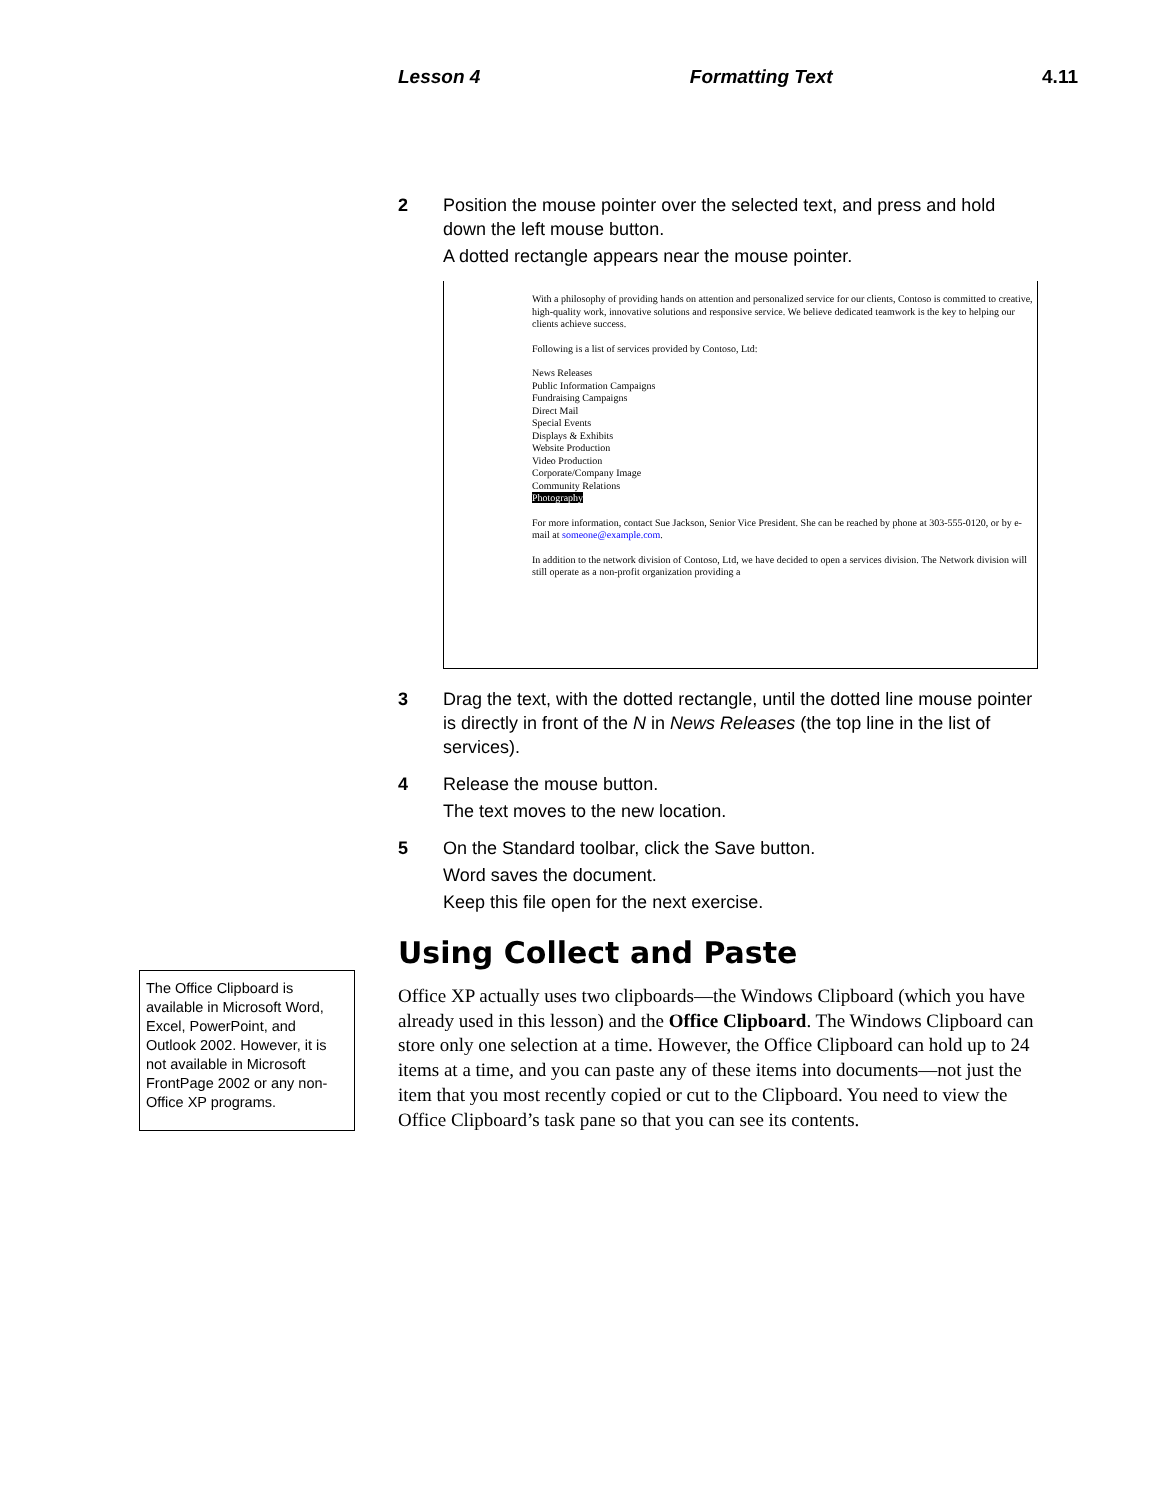Lesson 4 Formatting Text 4.11
2 Position the mouse pointer over the selected text, and press and hold down the left mouse button.
A dotted rectangle appears near the mouse pointer.
With a philosophy of providing hands on attention and personalized service for our clients, Contoso is committed to creative, high-quality work, innovative solutions and responsive service. We believe dedicated teamwork is the key to helping our clients achieve success.
Following is a list of services provided by Contoso, Ltd:
News Releases
Public Information Campaigns
Fundraising Campaigns
Direct Mail
Special Events
Displays & Exhibits
Website Production
Video Production
Corporate/Company Image
Community Relations
Photography
For more information, contact Sue Jackson, Senior Vice President. She can be reached by phone at 303-555-0120, or by e-mail at someone@example.com.
In addition to the network division of Contoso, Ltd, we have decided to open a services division. The Network division will still operate as a non-profit organization providing a
3 Drag the text, with the dotted rectangle, until the dotted line mouse pointer is directly in front of the N in News Releases (the top line in the list of services).
4 Release the mouse button.
The text moves to the new location.
5 On the Standard toolbar, click the Save button.
Word saves the document.
Keep this file open for the next exercise.
Using Collect and Paste
Office XP actually uses two clipboards—the Windows Clipboard (which you have already used in this lesson) and the Office Clipboard. The Windows Clipboard can store only one selection at a time. However, the Office Clipboard can hold up to 24 items at a time, and you can paste any of these items into documents—not just the item that you most recently copied or cut to the Clipboard. You need to view the Office Clipboard’s task pane so that you can see its contents.
The Office Clipboard is available in Microsoft Word, Excel, PowerPoint, and Outlook 2002. However, it is not available in Microsoft FrontPage 2002 or any non-Office XP programs.